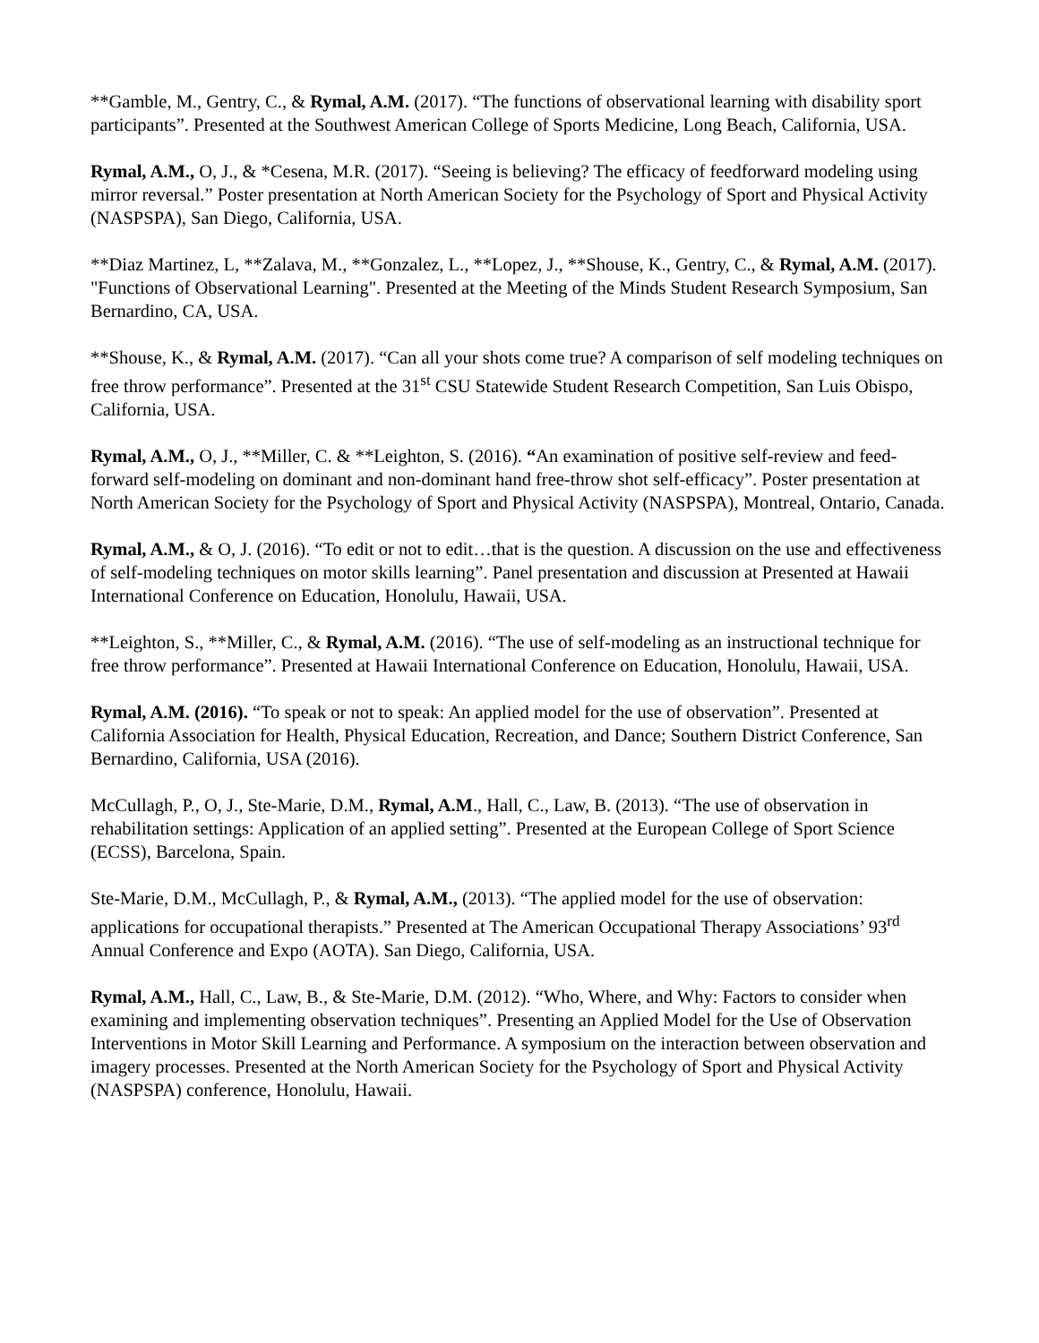**Gamble, M., Gentry, C., & Rymal, A.M. (2017). “The functions of observational learning with disability sport participants”. Presented at the Southwest American College of Sports Medicine, Long Beach, California, USA.
Rymal, A.M., O, J., & *Cesena, M.R. (2017). “Seeing is believing? The efficacy of feedforward modeling using mirror reversal.” Poster presentation at North American Society for the Psychology of Sport and Physical Activity (NASPSPA), San Diego, California, USA.
**Diaz Martinez, L, **Zalava, M., **Gonzalez, L., **Lopez, J., **Shouse, K., Gentry, C., & Rymal, A.M. (2017). "Functions of Observational Learning". Presented at the Meeting of the Minds Student Research Symposium, San Bernardino, CA, USA.
**Shouse, K., & Rymal, A.M. (2017). “Can all your shots come true? A comparison of self modeling techniques on free throw performance”. Presented at the 31<sup>st</sup> CSU Statewide Student Research Competition, San Luis Obispo, California, USA.
Rymal, A.M., O, J., **Miller, C. & **Leighton, S. (2016). “An examination of positive self-review and feed-forward self-modeling on dominant and non-dominant hand free-throw shot self-efficacy”. Poster presentation at North American Society for the Psychology of Sport and Physical Activity (NASPSPA), Montreal, Ontario, Canada.
Rymal, A.M., & O, J. (2016). “To edit or not to edit…that is the question. A discussion on the use and effectiveness of self-modeling techniques on motor skills learning”. Panel presentation and discussion at Presented at Hawaii International Conference on Education, Honolulu, Hawaii, USA.
**Leighton, S., **Miller, C., & Rymal, A.M. (2016). “The use of self-modeling as an instructional technique for free throw performance”. Presented at Hawaii International Conference on Education, Honolulu, Hawaii, USA.
Rymal, A.M. (2016). “To speak or not to speak: An applied model for the use of observation”. Presented at California Association for Health, Physical Education, Recreation, and Dance; Southern District Conference, San Bernardino, California, USA (2016).
McCullagh, P., O, J., Ste-Marie, D.M., Rymal, A.M., Hall, C., Law, B. (2013). “The use of observation in rehabilitation settings: Application of an applied setting”. Presented at the European College of Sport Science (ECSS), Barcelona, Spain.
Ste-Marie, D.M., McCullagh, P., & Rymal, A.M., (2013). “The applied model for the use of observation: applications for occupational therapists.” Presented at The American Occupational Therapy Associations’ 93<sup>rd</sup> Annual Conference and Expo (AOTA). San Diego, California, USA.
Rymal, A.M., Hall, C., Law, B., & Ste-Marie, D.M. (2012). “Who, Where, and Why: Factors to consider when examining and implementing observation techniques”. Presenting an Applied Model for the Use of Observation Interventions in Motor Skill Learning and Performance. A symposium on the interaction between observation and imagery processes. Presented at the North American Society for the Psychology of Sport and Physical Activity (NASPSPA) conference, Honolulu, Hawaii.